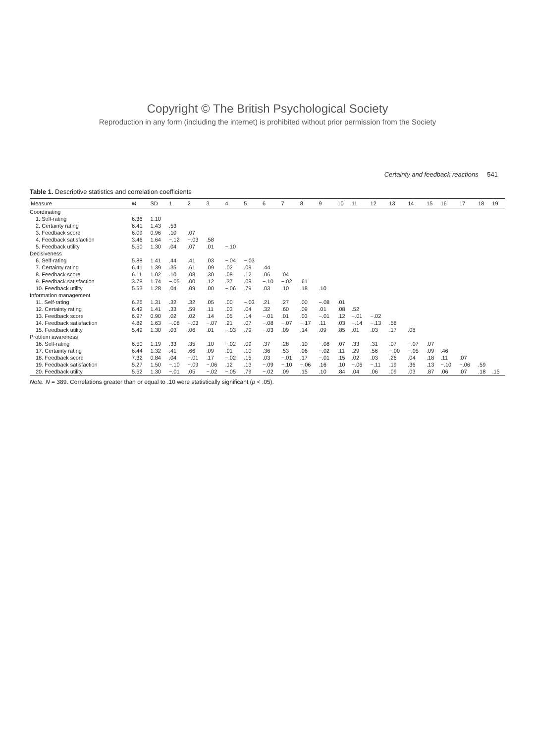Copyright © The British Psychological Society
Reproduction in any form (including the internet) is prohibited without prior permission from the Society
Certainty and feedback reactions 541
Table 1. Descriptive statistics and correlation coefficients
| Measure | M | SD | 1 | 2 | 3 | 4 | 5 | 6 | 7 | 8 | 9 | 10 | 11 | 12 | 13 | 14 | 15 | 16 | 17 | 18 | 19 |
| --- | --- | --- | --- | --- | --- | --- | --- | --- | --- | --- | --- | --- | --- | --- | --- | --- | --- | --- | --- | --- | --- |
| Coordinating | | | | | | | | | | | | | | | | | | | | | |
| 1. Self-rating | 6.36 | 1.10 | | | | | | | | | | | | | | | | | | | |
| 2. Certainty rating | 6.41 | 1.43 | .53 | | | | | | | | | | | | | | | | | | |
| 3. Feedback score | 6.09 | 0.96 | .10 | .07 | | | | | | | | | | | | | | | | | |
| 4. Feedback satisfaction | 3.46 | 1.64 | −.12 | −.03 | .58 | | | | | | | | | | | | | | | | |
| 5. Feedback utility | 5.50 | 1.30 | .04 | .07 | .01 | −.10 | | | | | | | | | | | | | | | |
| Decisiveness | | | | | | | | | | | | | | | | | | | | | |
| 6. Self-rating | 5.88 | 1.41 | .44 | .41 | .03 | −.04 | −.03 | | | | | | | | | | | | | | |
| 7. Certainty rating | 6.41 | 1.39 | .35 | .61 | .09 | .02 | .09 | .44 | | | | | | | | | | | | | |
| 8. Feedback score | 6.11 | 1.02 | .10 | .08 | .30 | .08 | .12 | .06 | .04 | | | | | | | | | | | | |
| 9. Feedback satisfaction | 3.78 | 1.74 | −.05 | .00 | .12 | .37 | .09 | −.10 | −.02 | .61 | | | | | | | | | | | |
| 10. Feedback utility | 5.53 | 1.28 | .04 | .09 | .00 | −.06 | .79 | .03 | .10 | .18 | .10 | | | | | | | | | | |
| Information management | | | | | | | | | | | | | | | | | | | | | |
| 11. Self-rating | 6.26 | 1.31 | .32 | .32 | .05 | .00 | −.03 | .21 | .27 | .00 | −.08 | .01 | | | | | | | | | |
| 12. Certainty rating | 6.42 | 1.41 | .33 | .59 | .11 | .03 | .04 | .32 | .60 | .09 | .01 | .08 | .52 | | | | | | | | |
| 13. Feedback score | 6.97 | 0.90 | .02 | .02 | .14 | .05 | .14 | −.01 | .01 | .03 | −.01 | .12 | −.01 | −.02 | | | | | | | |
| 14. Feedback satisfaction | 4.82 | 1.63 | −.08 | −.03 | −.07 | .21 | .07 | −.08 | −.07 | −.17 | .11 | .03 | −.14 | −.13 | .58 | | | | | | |
| 15. Feedback utility | 5.49 | 1.30 | .03 | .06 | .01 | −.03 | .79 | −.03 | .09 | .14 | .09 | .85 | .01 | .03 | .17 | .08 | | | | | |
| Problem awareness | | | | | | | | | | | | | | | | | | | | | |
| 16. Self-rating | 6.50 | 1.19 | .33 | .35 | .10 | −.02 | .09 | .37 | .28 | .10 | −.08 | .07 | .33 | .31 | .07 | −.07 | .07 | | | | |
| 17. Certainty rating | 6.44 | 1.32 | .41 | .66 | .09 | .01 | .10 | .36 | .53 | .06 | −.02 | .11 | .29 | .56 | −.00 | −.05 | .09 | .46 | | | |
| 18. Feedback score | 7.32 | 0.84 | .04 | −.01 | .17 | −.02 | .15 | .03 | −.01 | .17 | −.01 | .15 | .02 | .03 | .26 | .04 | .18 | .11 | .07 | | |
| 19. Feedback satisfaction | 5.27 | 1.50 | −.10 | −.09 | −.06 | .12 | .13 | −.09 | −.10 | −.06 | .16 | .10 | −.06 | −.11 | .19 | .36 | .13 | −.10 | −.06 | .59 | |
| 20. Feedback utility | 5.52 | 1.30 | −.01 | .05 | −.02 | −.05 | .79 | −.02 | .09 | .15 | .10 | .84 | .04 | .06 | .09 | .03 | .87 | .06 | .07 | .18 | .15 |
Note. N = 389. Correlations greater than or equal to .10 were statistically significant (p < .05).